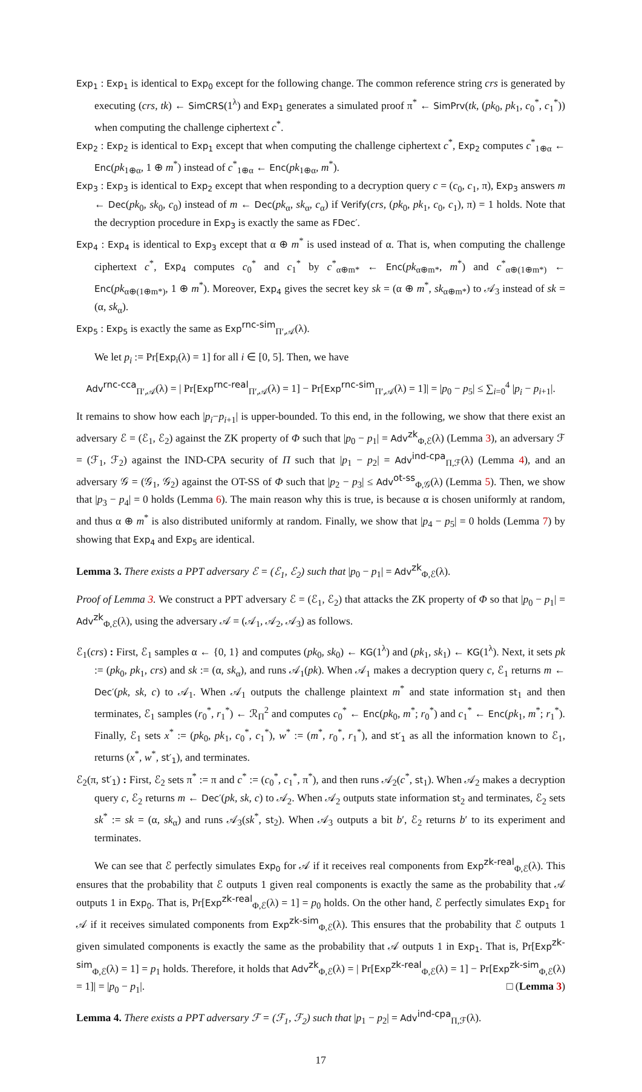Exp<sub>1</sub> : Exp<sub>1</sub> is identical to Exp<sub>0</sub> except for the following change. The common reference string crs is generated by executing (crs, tk) ← SimCRS(1<sup>λ</sup>) and Exp<sub>1</sub> generates a simulated proof π<sup>*</sup> ← SimPrv(tk, (pk<sub>0</sub>, pk<sub>1</sub>, c<sub>0</sub><sup>*</sup>, c<sub>1</sub><sup>*</sup>)) when computing the challenge ciphertext c<sup>*</sup>.
Exp<sub>2</sub> : Exp<sub>2</sub> is identical to Exp<sub>1</sub> except that when computing the challenge ciphertext c<sup>*</sup>, Exp<sub>2</sub> computes c<sup>*</sup><sub>1⊕α</sub> ← Enc(pk<sub>1⊕α</sub>, 1 ⊕ m<sup>*</sup>) instead of c<sup>*</sup><sub>1⊕α</sub> ← Enc(pk<sub>1⊕α</sub>, m<sup>*</sup>).
Exp<sub>3</sub> : Exp<sub>3</sub> is identical to Exp<sub>2</sub> except that when responding to a decryption query c = (c<sub>0</sub>, c<sub>1</sub>, π), Exp<sub>3</sub> answers m ← Dec(pk<sub>0</sub>, sk<sub>0</sub>, c<sub>0</sub>) instead of m ← Dec(pk<sub>α</sub>, sk<sub>α</sub>, c<sub>α</sub>) if Verify(crs, (pk<sub>0</sub>, pk<sub>1</sub>, c<sub>0</sub>, c<sub>1</sub>), π) = 1 holds. Note that the decryption procedure in Exp<sub>3</sub> is exactly the same as FDec′.
Exp<sub>4</sub> : Exp<sub>4</sub> is identical to Exp<sub>3</sub> except that α ⊕ m<sup>*</sup> is used instead of α. That is, when computing the challenge ciphertext c<sup>*</sup>, Exp<sub>4</sub> computes c<sub>0</sub><sup>*</sup> and c<sub>1</sub><sup>*</sup> by c<sup>*</sup><sub>α⊕m*</sub> ← Enc(pk<sub>α⊕m*</sub>, m<sup>*</sup>) and c<sup>*</sup><sub>α⊕(1⊕m*)</sub> ← Enc(pk<sub>α⊕(1⊕m*)</sub>, 1 ⊕ m<sup>*</sup>). Moreover, Exp<sub>4</sub> gives the secret key sk = (α ⊕ m<sup>*</sup>, sk<sub>α⊕m*</sub>) to 𝒜<sub>3</sub> instead of sk = (α, sk<sub>α</sub>).
Exp<sub>5</sub> : Exp<sub>5</sub> is exactly the same as Exp<sup>rnc-sim</sup><sub>Π′,𝒜</sub>(λ).
We let p<sub>i</sub> := Pr[Exp<sub>i</sub>(λ) = 1] for all i ∈ [0, 5]. Then, we have
Adv<sup>rnc-cca</sup><sub>Π′,𝒜</sub>(λ) = | Pr[Exp<sup>rnc-real</sup><sub>Π′,𝒜</sub>(λ) = 1] − Pr[Exp<sup>rnc-sim</sup><sub>Π′,𝒜</sub>(λ) = 1]| = |p<sub>0</sub> − p<sub>5</sub>| ≤ ∑<sub>i=0</sub><sup>4</sup> |p<sub>i</sub> − p<sub>i+1</sub>|.
It remains to show how each |p<sub>i</sub>−p<sub>i+1</sub>| is upper-bounded. To this end, in the following, we show that there exist an adversary ℰ = (ℰ<sub>1</sub>, ℰ<sub>2</sub>) against the ZK property of Φ such that |p<sub>0</sub> − p<sub>1</sub>| = Adv<sup>zk</sup><sub>Φ,ℰ</sub>(λ) (Lemma 3), an adversary ℱ = (ℱ<sub>1</sub>, ℱ<sub>2</sub>) against the IND-CPA security of Π such that |p<sub>1</sub> − p<sub>2</sub>| = Adv<sup>ind-cpa</sup><sub>Π,ℱ</sub>(λ) (Lemma 4), and an adversary 𝒢 = (𝒢<sub>1</sub>, 𝒢<sub>2</sub>) against the OT-SS of Φ such that |p<sub>2</sub> − p<sub>3</sub>| ≤ Adv<sup>ot-ss</sup><sub>Φ,𝒢</sub>(λ) (Lemma 5). Then, we show that |p<sub>3</sub> − p<sub>4</sub>| = 0 holds (Lemma 6). The main reason why this is true, is because α is chosen uniformly at random, and thus α ⊕ m<sup>*</sup> is also distributed uniformly at random. Finally, we show that |p<sub>4</sub> − p<sub>5</sub>| = 0 holds (Lemma 7) by showing that Exp<sub>4</sub> and Exp<sub>5</sub> are identical.
Lemma 3. There exists a PPT adversary ℰ = (ℰ<sub>1</sub>, ℰ<sub>2</sub>) such that |p<sub>0</sub> − p<sub>1</sub>| = Adv<sup>zk</sup><sub>Φ,ℰ</sub>(λ).
Proof of Lemma 3. We construct a PPT adversary ℰ = (ℰ<sub>1</sub>, ℰ<sub>2</sub>) that attacks the ZK property of Φ so that |p<sub>0</sub> − p<sub>1</sub>| = Adv<sup>zk</sup><sub>Φ,ℰ</sub>(λ), using the adversary 𝒜 = (𝒜<sub>1</sub>, 𝒜<sub>2</sub>, 𝒜<sub>3</sub>) as follows.
ℰ<sub>1</sub>(crs) : First, ℰ<sub>1</sub> samples α ← {0, 1} and computes (pk<sub>0</sub>, sk<sub>0</sub>) ← KG(1<sup>λ</sup>) and (pk<sub>1</sub>, sk<sub>1</sub>) ← KG(1<sup>λ</sup>). Next, it sets pk := (pk<sub>0</sub>, pk<sub>1</sub>, crs) and sk := (α, sk<sub>α</sub>), and runs 𝒜<sub>1</sub>(pk). When 𝒜<sub>1</sub> makes a decryption query c, ℰ<sub>1</sub> returns m ← Dec′(pk, sk, c) to 𝒜<sub>1</sub>. When 𝒜<sub>1</sub> outputs the challenge plaintext m<sup>*</sup> and state information st<sub>1</sub> and then terminates, ℰ<sub>1</sub> samples (r<sub>0</sub><sup>*</sup>, r<sub>1</sub><sup>*</sup>) ← ℛ<sub>Π</sub><sup>2</sup> and computes c<sub>0</sub><sup>*</sup> ← Enc(pk<sub>0</sub>, m<sup>*</sup>; r<sub>0</sub><sup>*</sup>) and c<sub>1</sub><sup>*</sup> ← Enc(pk<sub>1</sub>, m<sup>*</sup>; r<sub>1</sub><sup>*</sup>). Finally, ℰ<sub>1</sub> sets x<sup>*</sup> := (pk<sub>0</sub>, pk<sub>1</sub>, c<sub>0</sub><sup>*</sup>, c<sub>1</sub><sup>*</sup>), w<sup>*</sup> := (m<sup>*</sup>, r<sub>0</sub><sup>*</sup>, r<sub>1</sub><sup>*</sup>), and st′<sub>1</sub> as all the information known to ℰ<sub>1</sub>, returns (x<sup>*</sup>, w<sup>*</sup>, st′<sub>1</sub>), and terminates.
ℰ<sub>2</sub>(π, st′<sub>1</sub>) : First, ℰ<sub>2</sub> sets π<sup>*</sup> := π and c<sup>*</sup> := (c<sub>0</sub><sup>*</sup>, c<sub>1</sub><sup>*</sup>, π<sup>*</sup>), and then runs 𝒜<sub>2</sub>(c<sup>*</sup>, st<sub>1</sub>). When 𝒜<sub>2</sub> makes a decryption query c, ℰ<sub>2</sub> returns m ← Dec′(pk, sk, c) to 𝒜<sub>2</sub>. When 𝒜<sub>2</sub> outputs state information st<sub>2</sub> and terminates, ℰ<sub>2</sub> sets sk<sup>*</sup> := sk = (α, sk<sub>α</sub>) and runs 𝒜<sub>3</sub>(sk<sup>*</sup>, st<sub>2</sub>). When 𝒜<sub>3</sub> outputs a bit b′, ℰ<sub>2</sub> returns b′ to its experiment and terminates.
We can see that ℰ perfectly simulates Exp<sub>0</sub> for 𝒜 if it receives real components from Exp<sup>zk-real</sup><sub>Φ,ℰ</sub>(λ). This ensures that the probability that ℰ outputs 1 given real components is exactly the same as the probability that 𝒜 outputs 1 in Exp<sub>0</sub>. That is, Pr[Exp<sup>zk-real</sup><sub>Φ,ℰ</sub>(λ) = 1] = p<sub>0</sub> holds. On the other hand, ℰ perfectly simulates Exp<sub>1</sub> for 𝒜 if it receives simulated components from Exp<sup>zk-sim</sup><sub>Φ,ℰ</sub>(λ). This ensures that the probability that ℰ outputs 1 given simulated components is exactly the same as the probability that 𝒜 outputs 1 in Exp<sub>1</sub>. That is, Pr[Exp<sup>zk-sim</sup><sub>Φ,ℰ</sub>(λ) = 1] = p<sub>1</sub> holds. Therefore, it holds that Adv<sup>zk</sup><sub>Φ,ℰ</sub>(λ) = | Pr[Exp<sup>zk-real</sup><sub>Φ,ℰ</sub>(λ) = 1] − Pr[Exp<sup>zk-sim</sup><sub>Φ,ℰ</sub>(λ) = 1]| = |p<sub>0</sub> − p<sub>1</sub>|. □ (Lemma 3)
Lemma 4. There exists a PPT adversary ℱ = (ℱ<sub>1</sub>, ℱ<sub>2</sub>) such that |p<sub>1</sub> − p<sub>2</sub>| = Adv<sup>ind-cpa</sup><sub>Π,ℱ</sub>(λ).
17